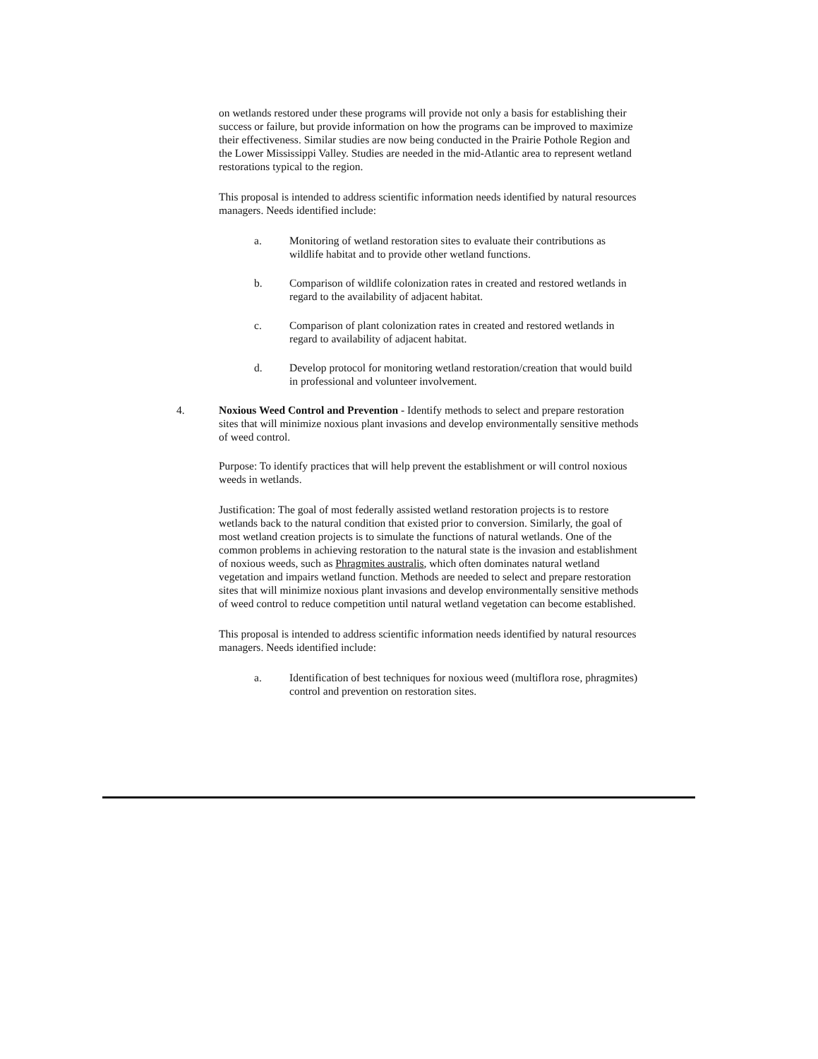on wetlands restored under these programs will provide not only a basis for establishing their success or failure, but provide information on how the programs can be improved to maximize their effectiveness. Similar studies are now being conducted in the Prairie Pothole Region and the Lower Mississippi Valley. Studies are needed in the mid-Atlantic area to represent wetland restorations typical to the region.
This proposal is intended to address scientific information needs identified by natural resources managers. Needs identified include:
a. Monitoring of wetland restoration sites to evaluate their contributions as wildlife habitat and to provide other wetland functions.
b. Comparison of wildlife colonization rates in created and restored wetlands in regard to the availability of adjacent habitat.
c. Comparison of plant colonization rates in created and restored wetlands in regard to availability of adjacent habitat.
d. Develop protocol for monitoring wetland restoration/creation that would build in professional and volunteer involvement.
4. Noxious Weed Control and Prevention - Identify methods to select and prepare restoration sites that will minimize noxious plant invasions and develop environmentally sensitive methods of weed control.
Purpose: To identify practices that will help prevent the establishment or will control noxious weeds in wetlands.
Justification: The goal of most federally assisted wetland restoration projects is to restore wetlands back to the natural condition that existed prior to conversion. Similarly, the goal of most wetland creation projects is to simulate the functions of natural wetlands. One of the common problems in achieving restoration to the natural state is the invasion and establishment of noxious weeds, such as Phragmites australis, which often dominates natural wetland vegetation and impairs wetland function. Methods are needed to select and prepare restoration sites that will minimize noxious plant invasions and develop environmentally sensitive methods of weed control to reduce competition until natural wetland vegetation can become established.
This proposal is intended to address scientific information needs identified by natural resources managers. Needs identified include:
a. Identification of best techniques for noxious weed (multiflora rose, phragmites) control and prevention on restoration sites.